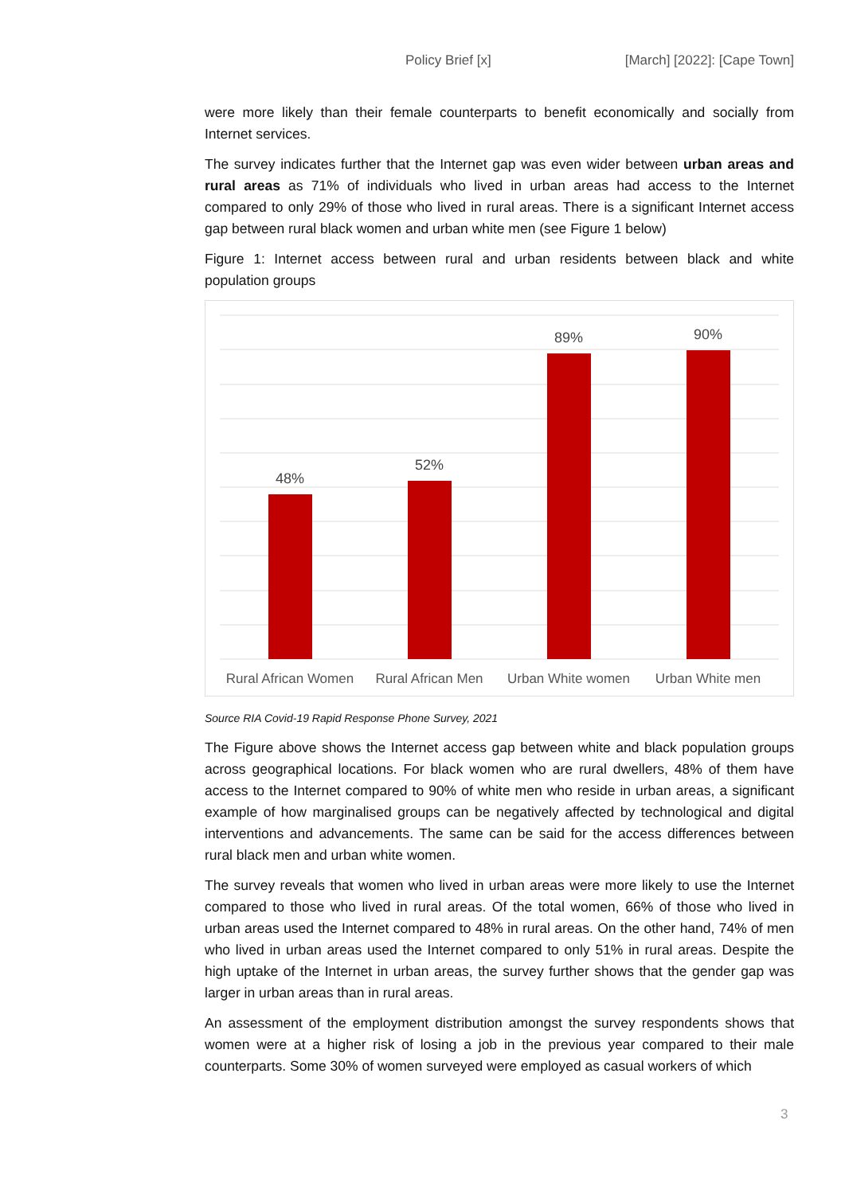Policy Brief [x] [March] [2022]: [Cape Town]
were more likely than their female counterparts to benefit economically and socially from Internet services.
The survey indicates further that the Internet gap was even wider between urban areas and rural areas as 71% of individuals who lived in urban areas had access to the Internet compared to only 29% of those who lived in rural areas. There is a significant Internet access gap between rural black women and urban white men (see Figure 1 below)
Figure 1: Internet access between rural and urban residents between black and white population groups
48%
52%
89%
90%
Rural African Women
Rural African Men
Urban White women
Urban White men
Source RIA Covid-19 Rapid Response Phone Survey, 2021
The Figure above shows the Internet access gap between white and black population groups across geographical locations. For black women who are rural dwellers, 48% of them have access to the Internet compared to 90% of white men who reside in urban areas, a significant example of how marginalised groups can be negatively affected by technological and digital interventions and advancements. The same can be said for the access differences between rural black men and urban white women.
The survey reveals that women who lived in urban areas were more likely to use the Internet compared to those who lived in rural areas. Of the total women, 66% of those who lived in urban areas used the Internet compared to 48% in rural areas. On the other hand, 74% of men who lived in urban areas used the Internet compared to only 51% in rural areas. Despite the high uptake of the Internet in urban areas, the survey further shows that the gender gap was larger in urban areas than in rural areas.
An assessment of the employment distribution amongst the survey respondents shows that women were at a higher risk of losing a job in the previous year compared to their male counterparts. Some 30% of women surveyed were employed as casual workers of which
3